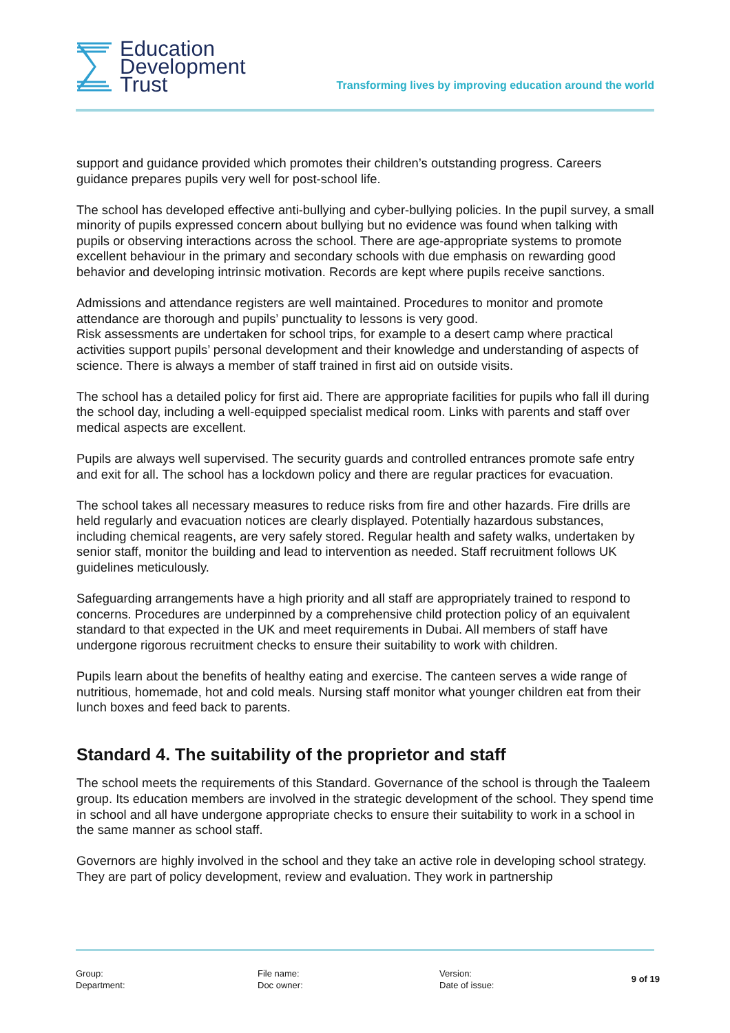Education
Development
Trust
Transforming lives by improving education around the world
support and guidance provided which promotes their children’s outstanding progress. Careers guidance prepares pupils very well for post-school life.
The school has developed effective anti-bullying and cyber-bullying policies. In the pupil survey, a small minority of pupils expressed concern about bullying but no evidence was found when talking with pupils or observing interactions across the school. There are age-appropriate systems to promote excellent behaviour in the primary and secondary schools with due emphasis on rewarding good behavior and developing intrinsic motivation. Records are kept where pupils receive sanctions.
Admissions and attendance registers are well maintained. Procedures to monitor and promote attendance are thorough and pupils’ punctuality to lessons is very good.
Risk assessments are undertaken for school trips, for example to a desert camp where practical activities support pupils’ personal development and their knowledge and understanding of aspects of science. There is always a member of staff trained in first aid on outside visits.
The school has a detailed policy for first aid. There are appropriate facilities for pupils who fall ill during the school day, including a well-equipped specialist medical room. Links with parents and staff over medical aspects are excellent.
Pupils are always well supervised. The security guards and controlled entrances promote safe entry and exit for all. The school has a lockdown policy and there are regular practices for evacuation.
The school takes all necessary measures to reduce risks from fire and other hazards. Fire drills are held regularly and evacuation notices are clearly displayed. Potentially hazardous substances, including chemical reagents, are very safely stored. Regular health and safety walks, undertaken by senior staff, monitor the building and lead to intervention as needed. Staff recruitment follows UK guidelines meticulously.
Safeguarding arrangements have a high priority and all staff are appropriately trained to respond to concerns. Procedures are underpinned by a comprehensive child protection policy of an equivalent standard to that expected in the UK and meet requirements in Dubai. All members of staff have undergone rigorous recruitment checks to ensure their suitability to work with children.
Pupils learn about the benefits of healthy eating and exercise. The canteen serves a wide range of nutritious, homemade, hot and cold meals. Nursing staff monitor what younger children eat from their lunch boxes and feed back to parents.
Standard 4. The suitability of the proprietor and staff
The school meets the requirements of this Standard. Governance of the school is through the Taaleem group. Its education members are involved in the strategic development of the school. They spend time in school and all have undergone appropriate checks to ensure their suitability to work in a school in the same manner as school staff.
Governors are highly involved in the school and they take an active role in developing school strategy. They are part of policy development, review and evaluation. They work in partnership
Group:
Department:
File name:
Doc owner:
Version:
Date of issue:
9 of 19